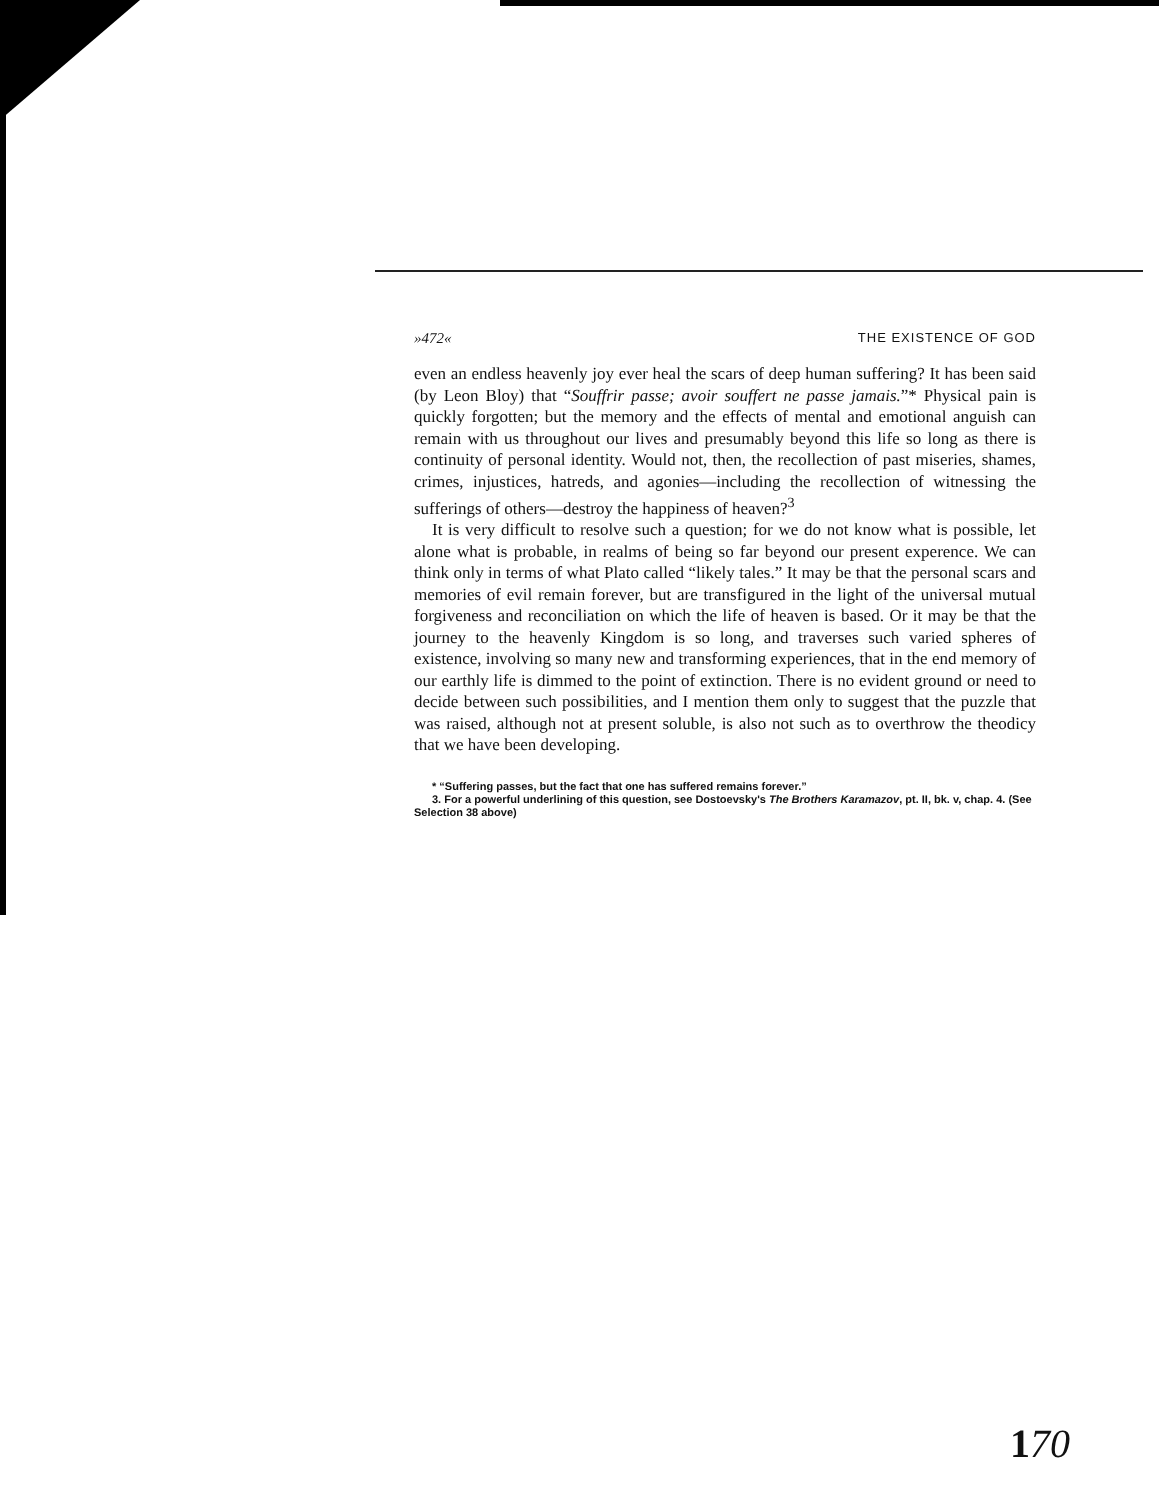»472« THE EXISTENCE OF GOD
even an endless heavenly joy ever heal the scars of deep human suffering? It has been said (by Leon Bloy) that “Souffrir passe; avoir souffert ne passe jamais.”* Physical pain is quickly forgotten; but the memory and the effects of mental and emotional anguish can remain with us throughout our lives and presumably beyond this life so long as there is continuity of personal identity. Would not, then, the recollection of past miseries, shames, crimes, injustices, hatreds, and agonies—including the recollection of witnessing the sufferings of others—destroy the happiness of heaven?<sup>3</sup>
It is very difficult to resolve such a question; for we do not know what is possible, let alone what is probable, in realms of being so far beyond our present experence. We can think only in terms of what Plato called “likely tales.” It may be that the personal scars and memories of evil remain forever, but are transfigured in the light of the universal mutual forgiveness and reconciliation on which the life of heaven is based. Or it may be that the journey to the heavenly Kingdom is so long, and traverses such varied spheres of existence, involving so many new and transforming experiences, that in the end memory of our earthly life is dimmed to the point of extinction. There is no evident ground or need to decide between such possibilities, and I mention them only to suggest that the puzzle that was raised, although not at present soluble, is also not such as to overthrow the theodicy that we have been developing.
* “Suffering passes, but the fact that one has suffered remains forever.”
3. For a powerful underlining of this question, see Dostoevsky's The Brothers Karamazov, pt. II, bk. v, chap. 4. (See Selection 38 above)
170